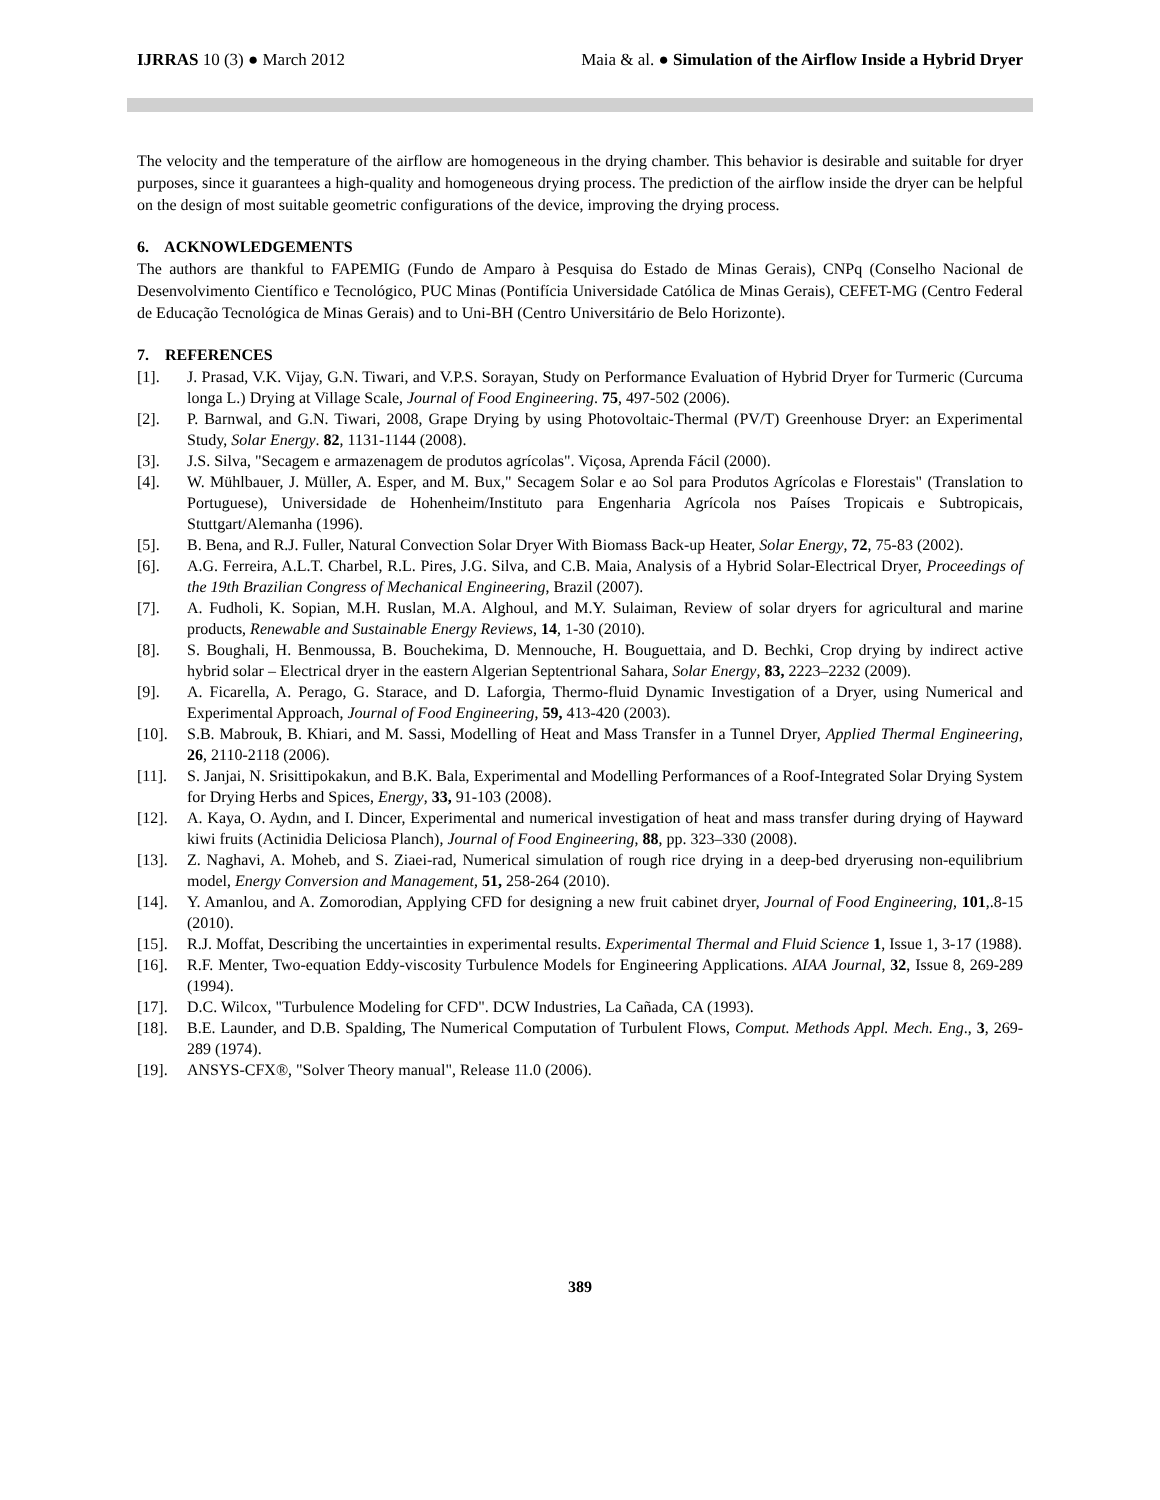IJRRAS 10 (3) ● March 2012 Maia & al. ● Simulation of the Airflow Inside a Hybrid Dryer
The velocity and the temperature of the airflow are homogeneous in the drying chamber. This behavior is desirable and suitable for dryer purposes, since it guarantees a high-quality and homogeneous drying process. The prediction of the airflow inside the dryer can be helpful on the design of most suitable geometric configurations of the device, improving the drying process.
6. ACKNOWLEDGEMENTS
The authors are thankful to FAPEMIG (Fundo de Amparo à Pesquisa do Estado de Minas Gerais), CNPq (Conselho Nacional de Desenvolvimento Científico e Tecnológico, PUC Minas (Pontifícia Universidade Católica de Minas Gerais), CEFET-MG (Centro Federal de Educação Tecnológica de Minas Gerais) and to Uni-BH (Centro Universitário de Belo Horizonte).
7. REFERENCES
[1]. J. Prasad, V.K. Vijay, G.N. Tiwari, and V.P.S. Sorayan, Study on Performance Evaluation of Hybrid Dryer for Turmeric (Curcuma longa L.) Drying at Village Scale, Journal of Food Engineering. 75, 497-502 (2006).
[2]. P. Barnwal, and G.N. Tiwari, 2008, Grape Drying by using Photovoltaic-Thermal (PV/T) Greenhouse Dryer: an Experimental Study, Solar Energy. 82, 1131-1144 (2008).
[3]. J.S. Silva, "Secagem e armazenagem de produtos agrícolas". Viçosa, Aprenda Fácil (2000).
[4]. W. Mühlbauer, J. Müller, A. Esper, and M. Bux," Secagem Solar e ao Sol para Produtos Agrícolas e Florestais" (Translation to Portuguese), Universidade de Hohenheim/Instituto para Engenharia Agrícola nos Países Tropicais e Subtropicais, Stuttgart/Alemanha (1996).
[5]. B. Bena, and R.J. Fuller, Natural Convection Solar Dryer With Biomass Back-up Heater, Solar Energy, 72, 75-83 (2002).
[6]. A.G. Ferreira, A.L.T. Charbel, R.L. Pires, J.G. Silva, and C.B. Maia, Analysis of a Hybrid Solar-Electrical Dryer, Proceedings of the 19th Brazilian Congress of Mechanical Engineering, Brazil (2007).
[7]. A. Fudholi, K. Sopian, M.H. Ruslan, M.A. Alghoul, and M.Y. Sulaiman, Review of solar dryers for agricultural and marine products, Renewable and Sustainable Energy Reviews, 14, 1-30 (2010).
[8]. S. Boughali, H. Benmoussa, B. Bouchekima, D. Mennouche, H. Bouguettaia, and D. Bechki, Crop drying by indirect active hybrid solar – Electrical dryer in the eastern Algerian Septentrional Sahara, Solar Energy, 83, 2223–2232 (2009).
[9]. A. Ficarella, A. Perago, G. Starace, and D. Laforgia, Thermo-fluid Dynamic Investigation of a Dryer, using Numerical and Experimental Approach, Journal of Food Engineering, 59, 413-420 (2003).
[10]. S.B. Mabrouk, B. Khiari, and M. Sassi, Modelling of Heat and Mass Transfer in a Tunnel Dryer, Applied Thermal Engineering, 26, 2110-2118 (2006).
[11]. S. Janjai, N. Srisittipokakun, and B.K. Bala, Experimental and Modelling Performances of a Roof-Integrated Solar Drying System for Drying Herbs and Spices, Energy, 33, 91-103 (2008).
[12]. A. Kaya, O. Aydın, and I. Dincer, Experimental and numerical investigation of heat and mass transfer during drying of Hayward kiwi fruits (Actinidia Deliciosa Planch), Journal of Food Engineering, 88, pp. 323–330 (2008).
[13]. Z. Naghavi, A. Moheb, and S. Ziaei-rad, Numerical simulation of rough rice drying in a deep-bed dryerusing non-equilibrium model, Energy Conversion and Management, 51, 258-264 (2010).
[14]. Y. Amanlou, and A. Zomorodian, Applying CFD for designing a new fruit cabinet dryer, Journal of Food Engineering, 101,.8-15 (2010).
[15]. R.J. Moffat, Describing the uncertainties in experimental results. Experimental Thermal and Fluid Science 1, Issue 1, 3-17 (1988).
[16]. R.F. Menter, Two-equation Eddy-viscosity Turbulence Models for Engineering Applications. AIAA Journal, 32, Issue 8, 269-289 (1994).
[17]. D.C. Wilcox, "Turbulence Modeling for CFD". DCW Industries, La Cañada, CA (1993).
[18]. B.E. Launder, and D.B. Spalding, The Numerical Computation of Turbulent Flows, Comput. Methods Appl. Mech. Eng., 3, 269-289 (1974).
[19]. ANSYS-CFX®, "Solver Theory manual", Release 11.0 (2006).
389